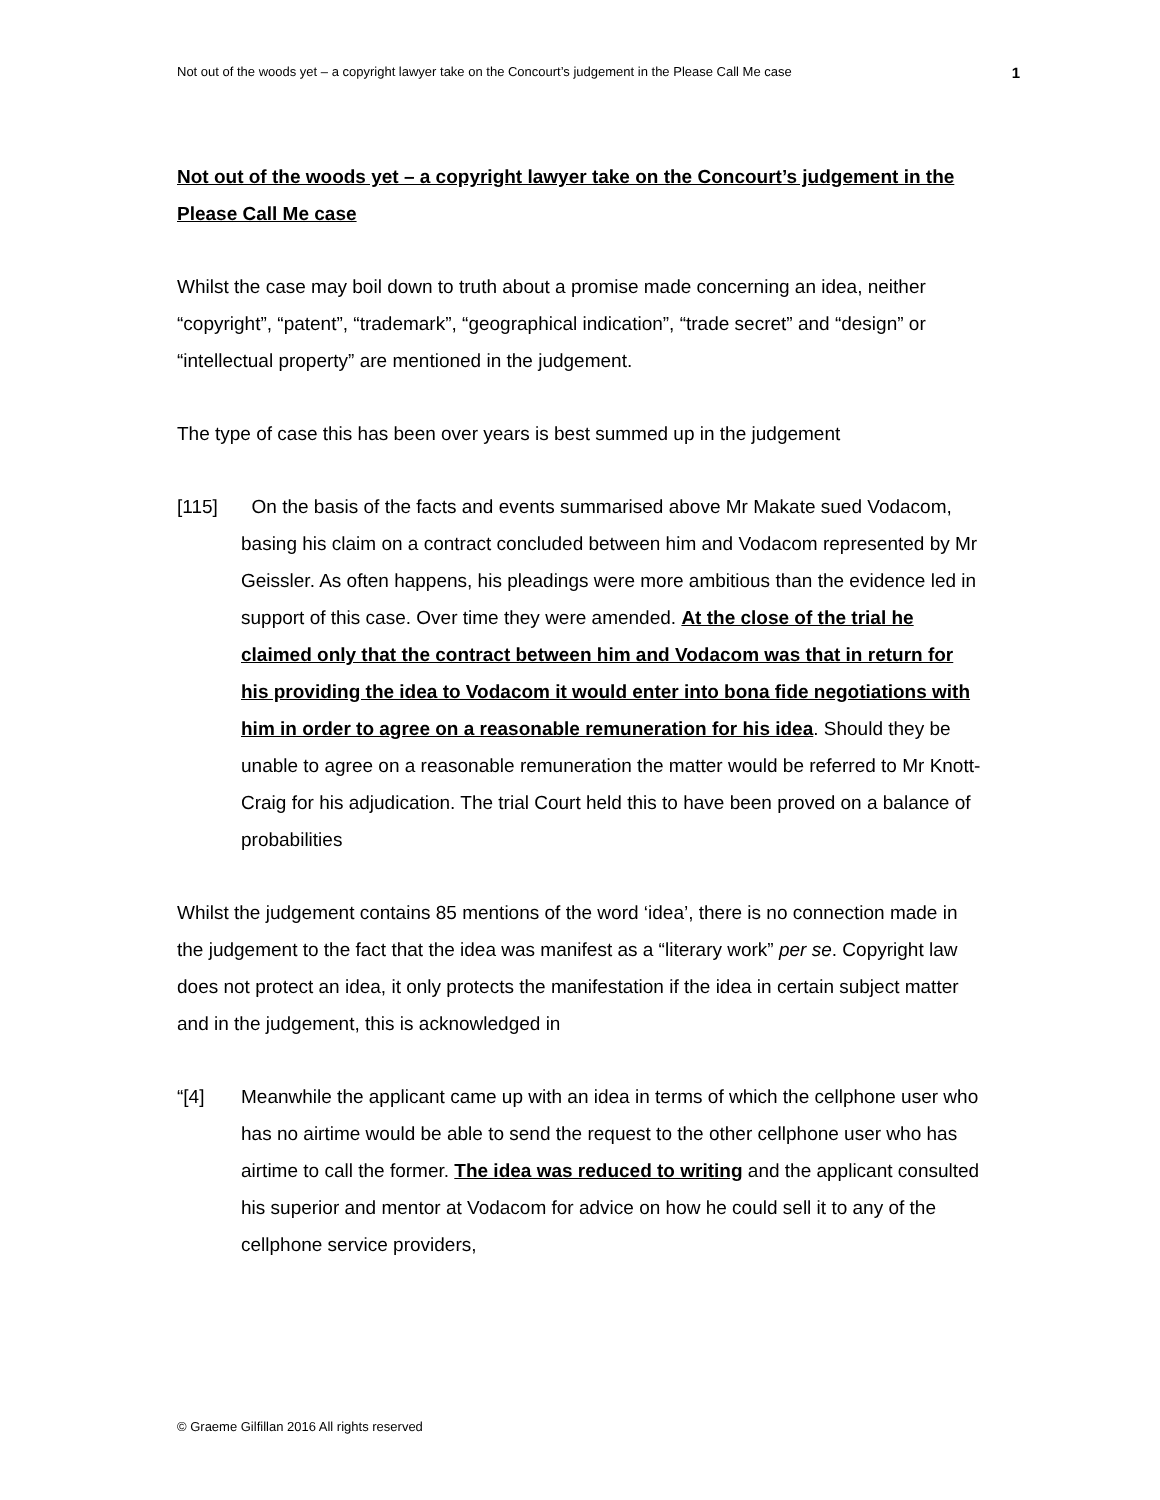Not out of the woods yet – a copyright lawyer take on the Concourt’s judgement in the Please Call Me case 1
Not out of the woods yet – a copyright lawyer take on the Concourt’s judgement in the Please Call Me case
Whilst the case may boil down to truth about a promise made concerning an idea, neither “copyright”, “patent”, “trademark”, “geographical indication”, “trade secret” and “design” or “intellectual property” are mentioned in the judgement.
The type of case this has been over years is best summed up in the judgement
[115] On the basis of the facts and events summarised above Mr Makate sued Vodacom, basing his claim on a contract concluded between him and Vodacom represented by Mr Geissler. As often happens, his pleadings were more ambitious than the evidence led in support of this case. Over time they were amended. At the close of the trial he claimed only that the contract between him and Vodacom was that in return for his providing the idea to Vodacom it would enter into bona fide negotiations with him in order to agree on a reasonable remuneration for his idea. Should they be unable to agree on a reasonable remuneration the matter would be referred to Mr Knott-Craig for his adjudication. The trial Court held this to have been proved on a balance of probabilities
Whilst the judgement contains 85 mentions of the word ‘idea’, there is no connection made in the judgement to the fact that the idea was manifest as a “literary work” per se. Copyright law does not protect an idea, it only protects the manifestation if the idea in certain subject matter and in the judgement, this is acknowledged in
“[4] Meanwhile the applicant came up with an idea in terms of which the cellphone user who has no airtime would be able to send the request to the other cellphone user who has airtime to call the former. The idea was reduced to writing and the applicant consulted his superior and mentor at Vodacom for advice on how he could sell it to any of the cellphone service providers,
© Graeme Gilfillan 2016 All rights reserved